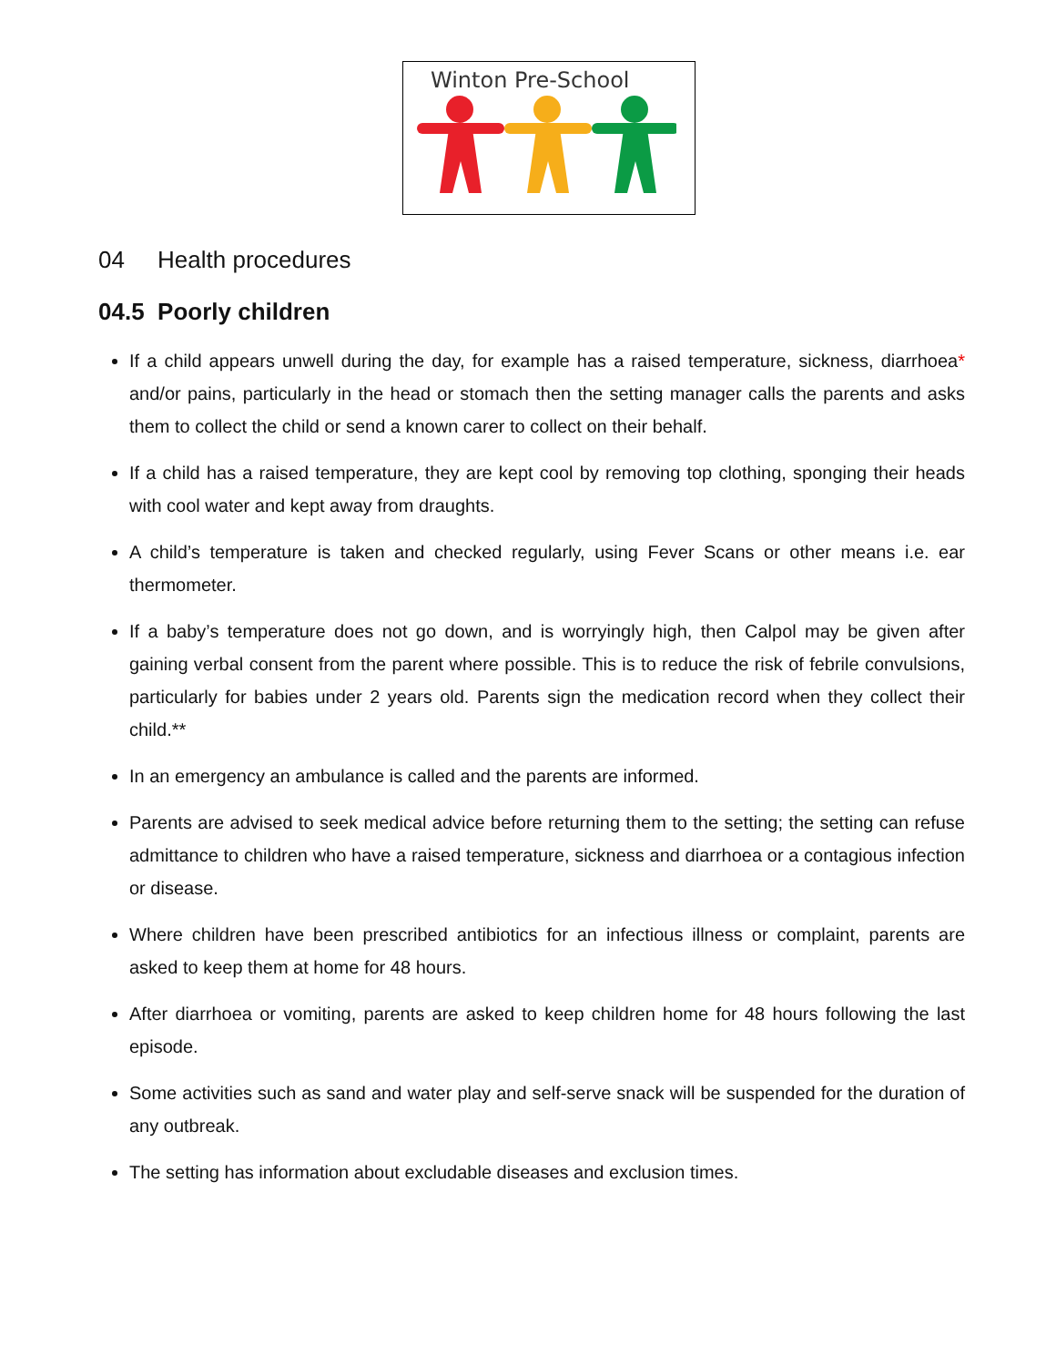Winton Pre-School
04 Health procedures
04.5 Poorly children
If a child appears unwell during the day, for example has a raised temperature, sickness, diarrhoea* and/or pains, particularly in the head or stomach then the setting manager calls the parents and asks them to collect the child or send a known carer to collect on their behalf.
If a child has a raised temperature, they are kept cool by removing top clothing, sponging their heads with cool water and kept away from draughts.
A child’s temperature is taken and checked regularly, using Fever Scans or other means i.e. ear thermometer.
If a baby’s temperature does not go down, and is worryingly high, then Calpol may be given after gaining verbal consent from the parent where possible. This is to reduce the risk of febrile convulsions, particularly for babies under 2 years old. Parents sign the medication record when they collect their child.**
In an emergency an ambulance is called and the parents are informed.
Parents are advised to seek medical advice before returning them to the setting; the setting can refuse admittance to children who have a raised temperature, sickness and diarrhoea or a contagious infection or disease.
Where children have been prescribed antibiotics for an infectious illness or complaint, parents are asked to keep them at home for 48 hours.
After diarrhoea or vomiting, parents are asked to keep children home for 48 hours following the last episode.
Some activities such as sand and water play and self-serve snack will be suspended for the duration of any outbreak.
The setting has information about excludable diseases and exclusion times.